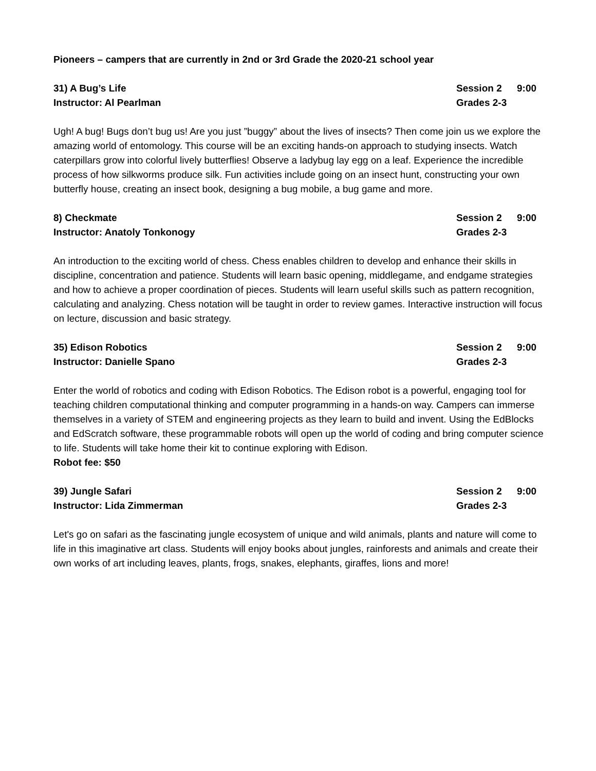Pioneers – campers that are currently in 2nd or 3rd Grade the 2020-21 school year
31) A Bug’s Life Session 2 9:00
Instructor: Al Pearlman Grades 2-3
Ugh! A bug! Bugs don’t bug us! Are you just ”buggy” about the lives of insects? Then come join us we explore the amazing world of entomology. This course will be an exciting hands-on approach to studying insects. Watch caterpillars grow into colorful lively butterflies! Observe a ladybug lay egg on a leaf. Experience the incredible process of how silkworms produce silk. Fun activities include going on an insect hunt, constructing your own butterfly house, creating an insect book, designing a bug mobile, a bug game and more.
8) Checkmate Session 2 9:00
Instructor: Anatoly Tonkonogy Grades 2-3
An introduction to the exciting world of chess. Chess enables children to develop and enhance their skills in discipline, concentration and patience. Students will learn basic opening, middlegame, and endgame strategies and how to achieve a proper coordination of pieces. Students will learn useful skills such as pattern recognition, calculating and analyzing. Chess notation will be taught in order to review games. Interactive instruction will focus on lecture, discussion and basic strategy.
35) Edison Robotics Session 2 9:00
Instructor: Danielle Spano Grades 2-3
Enter the world of robotics and coding with Edison Robotics. The Edison robot is a powerful, engaging tool for teaching children computational thinking and computer programming in a hands-on way. Campers can immerse themselves in a variety of STEM and engineering projects as they learn to build and invent. Using the EdBlocks and EdScratch software, these programmable robots will open up the world of coding and bring computer science to life. Students will take home their kit to continue exploring with Edison.
Robot fee: $50
39) Jungle Safari Session 2 9:00
Instructor: Lida Zimmerman Grades 2-3
Let's go on safari as the fascinating jungle ecosystem of unique and wild animals, plants and nature will come to life in this imaginative art class. Students will enjoy books about jungles, rainforests and animals and create their own works of art including leaves, plants, frogs, snakes, elephants, giraffes, lions and more!